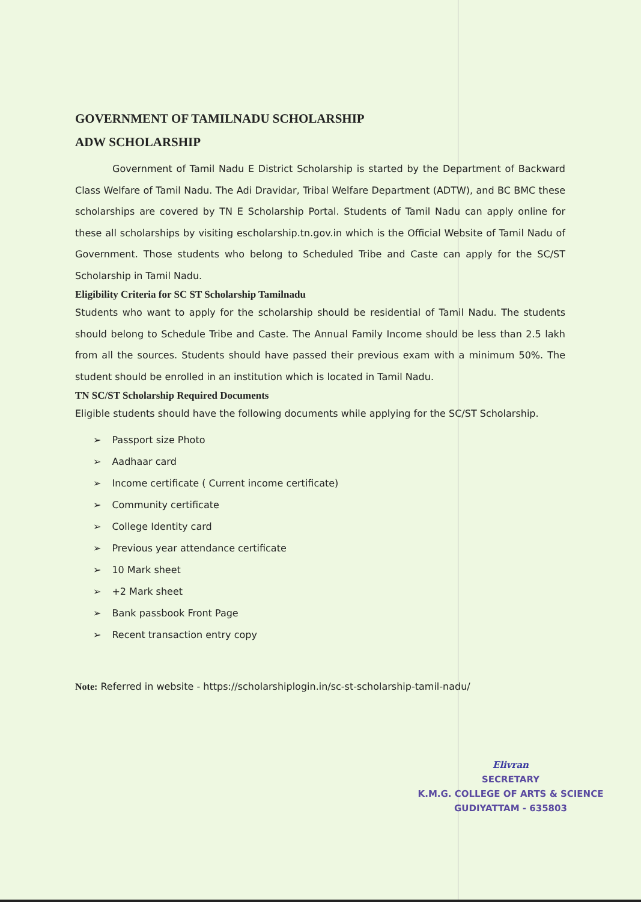GOVERNMENT OF TAMILNADU SCHOLARSHIP
ADW SCHOLARSHIP
Government of Tamil Nadu E District Scholarship is started by the Department of Backward Class Welfare of Tamil Nadu. The Adi Dravidar, Tribal Welfare Department (ADTW), and BC BMC these scholarships are covered by TN E Scholarship Portal. Students of Tamil Nadu can apply online for these all scholarships by visiting escholarship.tn.gov.in which is the Official Website of Tamil Nadu of Government. Those students who belong to Scheduled Tribe and Caste can apply for the SC/ST Scholarship in Tamil Nadu.
Eligibility Criteria for SC ST Scholarship Tamilnadu
Students who want to apply for the scholarship should be residential of Tamil Nadu. The students should belong to Schedule Tribe and Caste. The Annual Family Income should be less than 2.5 lakh from all the sources. Students should have passed their previous exam with a minimum 50%. The student should be enrolled in an institution which is located in Tamil Nadu.
TN SC/ST Scholarship Required Documents
Eligible students should have the following documents while applying for the SC/ST Scholarship.
➢ Passport size Photo
➢ Aadhaar card
➢ Income certificate ( Current income certificate)
➢ Community certificate
➢ College Identity card
➢ Previous year attendance certificate
➢ 10 Mark sheet
➢ +2 Mark sheet
➢ Bank passbook Front Page
➢ Recent transaction entry copy
Note: Referred in website - https://scholarshiplogin.in/sc-st-scholarship-tamil-nadu/
Elivran
SECRETARY
K.M.G. COLLEGE OF ARTS & SCIENCE
GUDIYATTAM - 635803